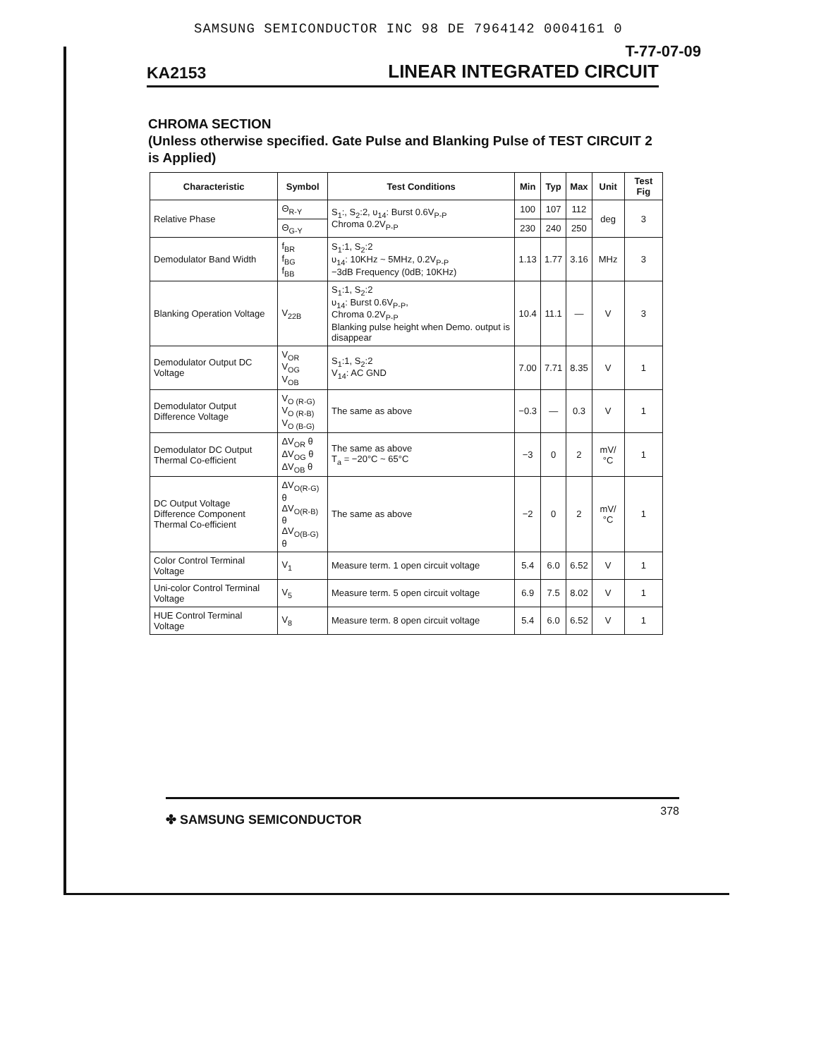SAMSUNG SEMICONDUCTOR INC 98 DE 7964142 0004161 0
T-77-07-09
KA2153 LINEAR INTEGRATED CIRCUIT
CHROMA SECTION
(Unless otherwise specified. Gate Pulse and Blanking Pulse of TEST CIRCUIT 2 is Applied)
| Characteristic | Symbol | Test Conditions | Min | Typ | Max | Unit | Test Fig |
| --- | --- | --- | --- | --- | --- | --- | --- |
| Relative Phase | Θ<sub>R-Y</sub> | S<sub>1</sub>:, S<sub>2</sub>:2, υ<sub>14</sub>: Burst 0.6V<sub>P-P</sub> Chroma 0.2V<sub>P-P</sub> | 100 | 107 | 112 | deg | 3 |
| | Θ<sub>G-Y</sub> | | 230 | 240 | 250 | | |
| Demodulator Band Width | f<sub>BR</sub> f<sub>BG</sub> f<sub>BB</sub> | S<sub>1</sub>:1, S<sub>2</sub>:2 υ<sub>14</sub>: 10KHz ~ 5MHz, 0.2V<sub>P-P</sub> −3dB Frequency (0dB; 10KHz) | 1.13 | 1.77 | 3.16 | MHz | 3 |
| Blanking Operation Voltage | V<sub>22B</sub> | S<sub>1</sub>:1, S<sub>2</sub>:2 υ<sub>14</sub>: Burst 0.6V<sub>P-P</sub>, Chroma 0.2V<sub>P-P</sub> Blanking pulse height when Demo. output is disappear | 10.4 | 11.1 | — | V | 3 |
| Demodulator Output DC Voltage | V<sub>OR</sub> V<sub>OG</sub> V<sub>OB</sub> | S<sub>1</sub>:1, S<sub>2</sub>:2 V<sub>14</sub>: AC GND | 7.00 | 7.71 | 8.35 | V | 1 |
| Demodulator Output Difference Voltage | V<sub>O (R-G)</sub> V<sub>O (R-B)</sub> V<sub>O (B-G)</sub> | The same as above | −0.3 | — | 0.3 | V | 1 |
| Demodulator DC Output Thermal Co-efficient | ΔV<sub>OR</sub> θ ΔV<sub>OG</sub> θ ΔV<sub>OB</sub> θ | The same as above T<sub>a</sub> = −20°C ~ 65°C | −3 | 0 | 2 | mV/°C | 1 |
| DC Output Voltage Difference Component Thermal Co-efficient | ΔV<sub>O(R-G)</sub> θ ΔV<sub>O(R-B)</sub> θ ΔV<sub>O(B-G)</sub> θ | The same as above | −2 | 0 | 2 | mV/°C | 1 |
| Color Control Terminal Voltage | V<sub>1</sub> | Measure term. 1 open circuit voltage | 5.4 | 6.0 | 6.52 | V | 1 |
| Uni-color Control Terminal Voltage | V<sub>5</sub> | Measure term. 5 open circuit voltage | 6.9 | 7.5 | 8.02 | V | 1 |
| HUE Control Terminal Voltage | V<sub>8</sub> | Measure term. 8 open circuit voltage | 5.4 | 6.0 | 6.52 | V | 1 |
✤ SAMSUNG SEMICONDUCTOR 378